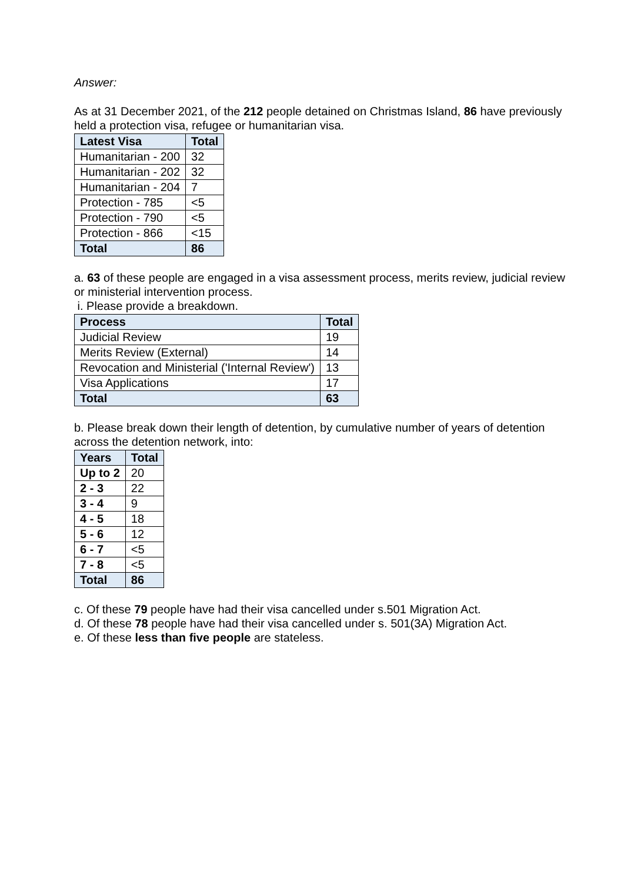Answer:
As at 31 December 2021, of the 212 people detained on Christmas Island, 86 have previously held a protection visa, refugee or humanitarian visa.
| Latest Visa | Total |
| --- | --- |
| Humanitarian - 200 | 32 |
| Humanitarian - 202 | 32 |
| Humanitarian - 204 | 7 |
| Protection - 785 | <5 |
| Protection - 790 | <5 |
| Protection - 866 | <15 |
| Total | 86 |
a. 63 of these people are engaged in a visa assessment process, merits review, judicial review or ministerial intervention process.
i. Please provide a breakdown.
| Process | Total |
| --- | --- |
| Judicial Review | 19 |
| Merits Review (External) | 14 |
| Revocation and Ministerial ('Internal Review') | 13 |
| Visa Applications | 17 |
| Total | 63 |
b. Please break down their length of detention, by cumulative number of years of detention across the detention network, into:
| Years | Total |
| --- | --- |
| Up to 2 | 20 |
| 2 - 3 | 22 |
| 3 - 4 | 9 |
| 4 - 5 | 18 |
| 5 - 6 | 12 |
| 6 - 7 | <5 |
| 7 - 8 | <5 |
| Total | 86 |
c. Of these 79 people have had their visa cancelled under s.501 Migration Act.
d. Of these 78 people have had their visa cancelled under s. 501(3A) Migration Act.
e. Of these less than five people are stateless.